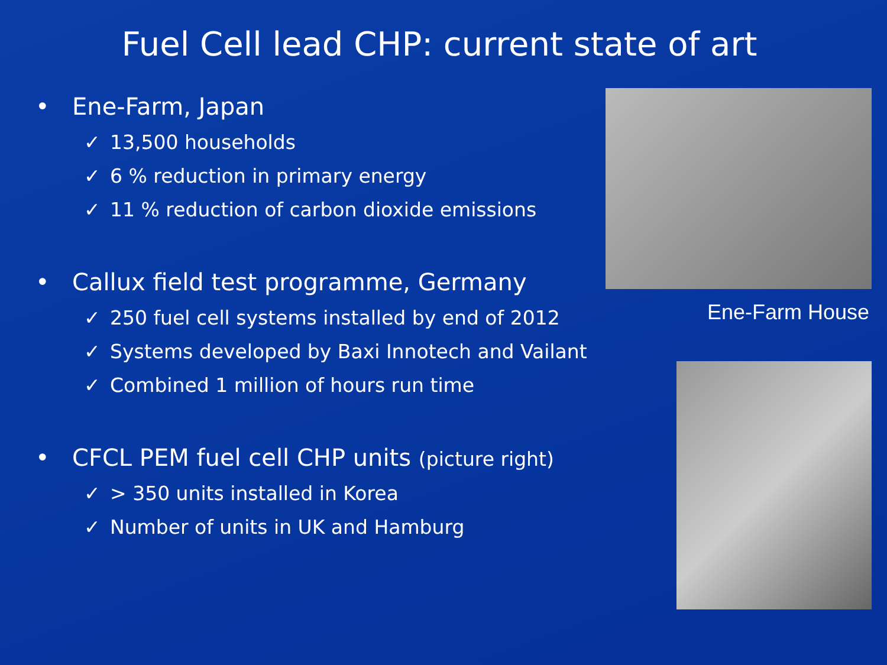Fuel Cell lead CHP: current state of art
• Ene-Farm, Japan
✓ 13,500 households
✓ 6 % reduction in primary energy
✓ 11 % reduction of carbon dioxide emissions
• Callux field test programme, Germany
✓ 250 fuel cell systems installed by end of 2012
✓ Systems developed by Baxi Innotech and Vailant
✓ Combined 1 million of hours run time
• CFCL PEM fuel cell CHP units (picture right)
✓ > 350 units installed in Korea
✓ Number of units in UK and Hamburg
Ene-Farm House